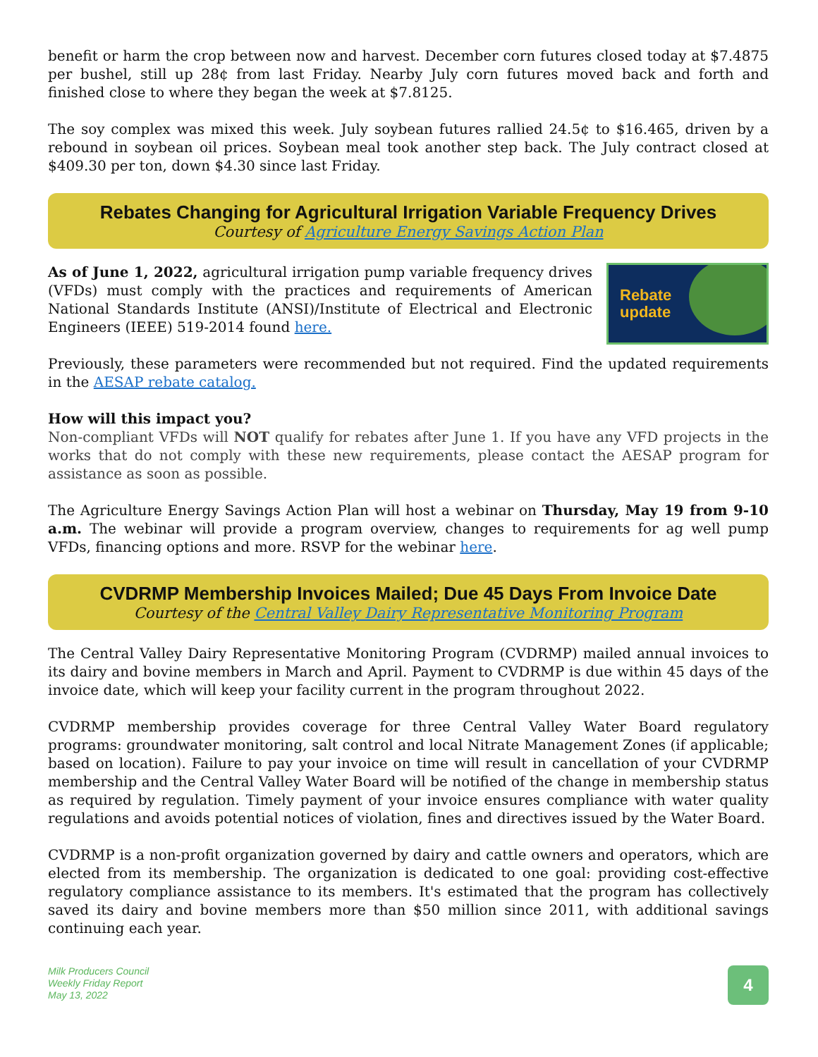benefit or harm the crop between now and harvest. December corn futures closed today at $7.4875 per bushel, still up 28¢ from last Friday. Nearby July corn futures moved back and forth and finished close to where they began the week at $7.8125.
The soy complex was mixed this week. July soybean futures rallied 24.5¢ to $16.465, driven by a rebound in soybean oil prices. Soybean meal took another step back. The July contract closed at $409.30 per ton, down $4.30 since last Friday.
Rebates Changing for Agricultural Irrigation Variable Frequency Drives
Courtesy of Agriculture Energy Savings Action Plan
Rebate
update
As of June 1, 2022, agricultural irrigation pump variable frequency drives (VFDs) must comply with the practices and requirements of American National Standards Institute (ANSI)/Institute of Electrical and Electronic Engineers (IEEE) 519-2014 found here.
Previously, these parameters were recommended but not required. Find the updated requirements in the AESAP rebate catalog.
How will this impact you?
Non-compliant VFDs will NOT qualify for rebates after June 1. If you have any VFD projects in the works that do not comply with these new requirements, please contact the AESAP program for assistance as soon as possible.
The Agriculture Energy Savings Action Plan will host a webinar on Thursday, May 19 from 9-10 a.m. The webinar will provide a program overview, changes to requirements for ag well pump VFDs, financing options and more. RSVP for the webinar here.
CVDRMP Membership Invoices Mailed; Due 45 Days From Invoice Date
Courtesy of the Central Valley Dairy Representative Monitoring Program
The Central Valley Dairy Representative Monitoring Program (CVDRMP) mailed annual invoices to its dairy and bovine members in March and April. Payment to CVDRMP is due within 45 days of the invoice date, which will keep your facility current in the program throughout 2022.
CVDRMP membership provides coverage for three Central Valley Water Board regulatory programs: groundwater monitoring, salt control and local Nitrate Management Zones (if applicable; based on location). Failure to pay your invoice on time will result in cancellation of your CVDRMP membership and the Central Valley Water Board will be notified of the change in membership status as required by regulation. Timely payment of your invoice ensures compliance with water quality regulations and avoids potential notices of violation, fines and directives issued by the Water Board.
CVDRMP is a non-profit organization governed by dairy and cattle owners and operators, which are elected from its membership. The organization is dedicated to one goal: providing cost-effective regulatory compliance assistance to its members. It's estimated that the program has collectively saved its dairy and bovine members more than $50 million since 2011, with additional savings continuing each year.
Milk Producers Council
Weekly Friday Report
May 13, 2022
4